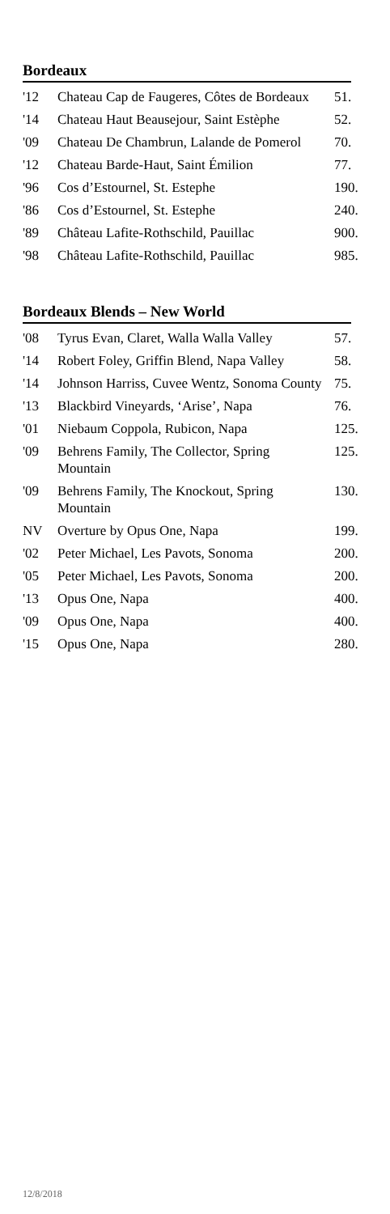Bordeaux
| '12 | Chateau Cap de Faugeres, Côtes de Bordeaux | 51. |
| '14 | Chateau Haut Beausejour, Saint Estèphe | 52. |
| '09 | Chateau De Chambrun, Lalande de Pomerol | 70. |
| '12 | Chateau Barde-Haut, Saint Émilion | 77. |
| '96 | Cos d’Estournel, St. Estephe | 190. |
| '86 | Cos d’Estournel, St. Estephe | 240. |
| '89 | Château Lafite-Rothschild, Pauillac | 900. |
| '98 | Château Lafite-Rothschild, Pauillac | 985. |
Bordeaux Blends – New World
| '08 | Tyrus Evan, Claret, Walla Walla Valley | 57. |
| '14 | Robert Foley, Griffin Blend, Napa Valley | 58. |
| '14 | Johnson Harriss, Cuvee Wentz, Sonoma County | 75. |
| '13 | Blackbird Vineyards, ‘Arise’, Napa | 76. |
| '01 | Niebaum Coppola, Rubicon, Napa | 125. |
| '09 | Behrens Family, The Collector, Spring Mountain | 125. |
| '09 | Behrens Family, The Knockout, Spring Mountain | 130. |
| NV | Overture by Opus One, Napa | 199. |
| '02 | Peter Michael, Les Pavots, Sonoma | 200. |
| '05 | Peter Michael, Les Pavots, Sonoma | 200. |
| '13 | Opus One, Napa | 400. |
| '09 | Opus One, Napa | 400. |
| '15 | Opus One, Napa | 280. |
12/8/2018